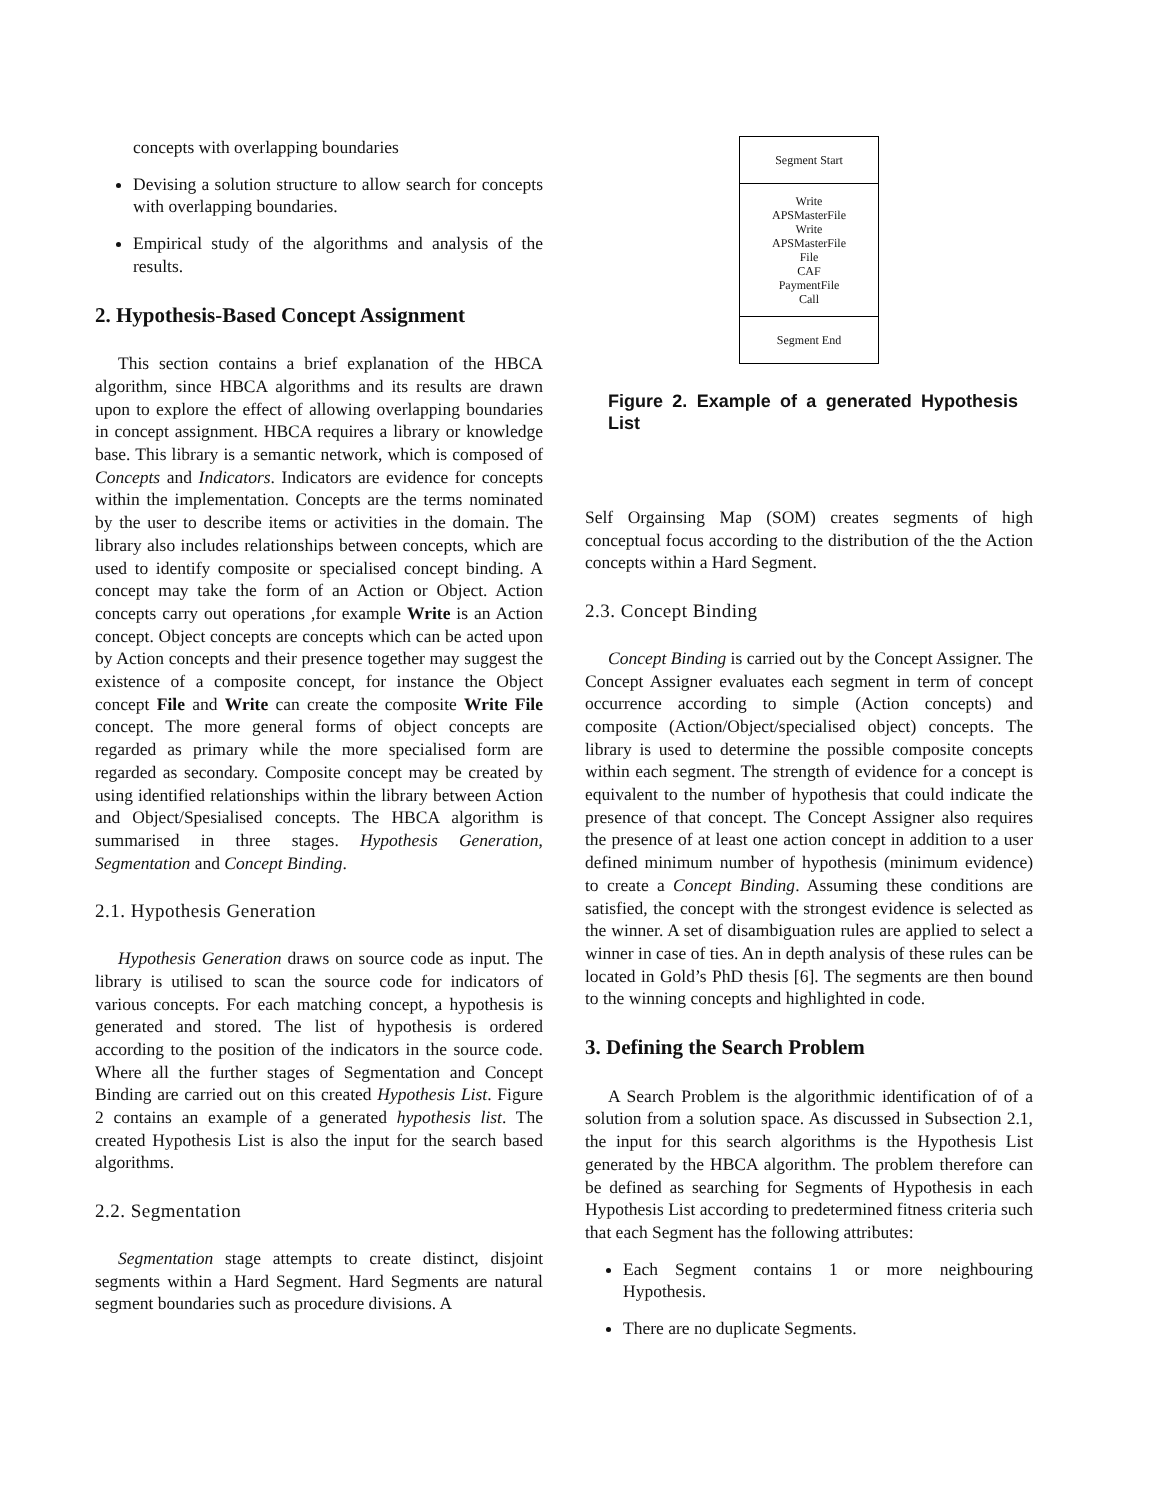concepts with overlapping boundaries
Devising a solution structure to allow search for concepts with overlapping boundaries.
Empirical study of the algorithms and analysis of the results.
2. Hypothesis-Based Concept Assignment
This section contains a brief explanation of the HBCA algorithm, since HBCA algorithms and its results are drawn upon to explore the effect of allowing overlapping boundaries in concept assignment. HBCA requires a library or knowledge base. This library is a semantic network, which is composed of Concepts and Indicators. Indicators are evidence for concepts within the implementation. Concepts are the terms nominated by the user to describe items or activities in the domain. The library also includes relationships between concepts, which are used to identify composite or specialised concept binding. A concept may take the form of an Action or Object. Action concepts carry out operations ,for example Write is an Action concept. Object concepts are concepts which can be acted upon by Action concepts and their presence together may suggest the existence of a composite concept, for instance the Object concept File and Write can create the composite Write File concept. The more general forms of object concepts are regarded as primary while the more specialised form are regarded as secondary. Composite concept may be created by using identified relationships within the library between Action and Object/Spesialised concepts. The HBCA algorithm is summarised in three stages. Hypothesis Generation, Segmentation and Concept Binding.
2.1. Hypothesis Generation
Hypothesis Generation draws on source code as input. The library is utilised to scan the source code for indicators of various concepts. For each matching concept, a hypothesis is generated and stored. The list of hypothesis is ordered according to the position of the indicators in the source code. Where all the further stages of Segmentation and Concept Binding are carried out on this created Hypothesis List. Figure 2 contains an example of a generated hypothesis list. The created Hypothesis List is also the input for the search based algorithms.
2.2. Segmentation
Segmentation stage attempts to create distinct, disjoint segments within a Hard Segment. Hard Segments are natural segment boundaries such as procedure divisions. A
Segment Start
Write
APSMasterFile
Write
APSMasterFile
File
CAF
PaymentFile
Call
Segment End
Figure 2. Example of a generated Hypothesis List
Self Orgainsing Map (SOM) creates segments of high conceptual focus according to the distribution of the the Action concepts within a Hard Segment.
2.3. Concept Binding
Concept Binding is carried out by the Concept Assigner. The Concept Assigner evaluates each segment in term of concept occurrence according to simple (Action concepts) and composite (Action/Object/specialised object) concepts. The library is used to determine the possible composite concepts within each segment. The strength of evidence for a concept is equivalent to the number of hypothesis that could indicate the presence of that concept. The Concept Assigner also requires the presence of at least one action concept in addition to a user defined minimum number of hypothesis (minimum evidence) to create a Concept Binding. Assuming these conditions are satisfied, the concept with the strongest evidence is selected as the winner. A set of disambiguation rules are applied to select a winner in case of ties. An in depth analysis of these rules can be located in Gold’s PhD thesis [6]. The segments are then bound to the winning concepts and highlighted in code.
3. Defining the Search Problem
A Search Problem is the algorithmic identification of of a solution from a solution space. As discussed in Subsection 2.1, the input for this search algorithms is the Hypothesis List generated by the HBCA algorithm. The problem therefore can be defined as searching for Segments of Hypothesis in each Hypothesis List according to predetermined fitness criteria such that each Segment has the following attributes:
Each Segment contains 1 or more neighbouring Hypothesis.
There are no duplicate Segments.